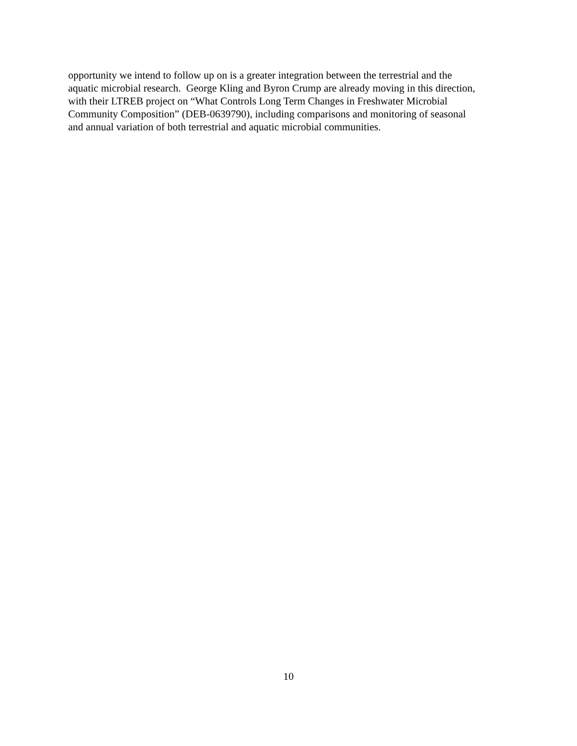opportunity we intend to follow up on is a greater integration between the terrestrial and the
aquatic microbial research. George Kling and Byron Crump are already moving in this direction,
with their LTREB project on “What Controls Long Term Changes in Freshwater Microbial
Community Composition” (DEB-0639790), including comparisons and monitoring of seasonal
and annual variation of both terrestrial and aquatic microbial communities.
10